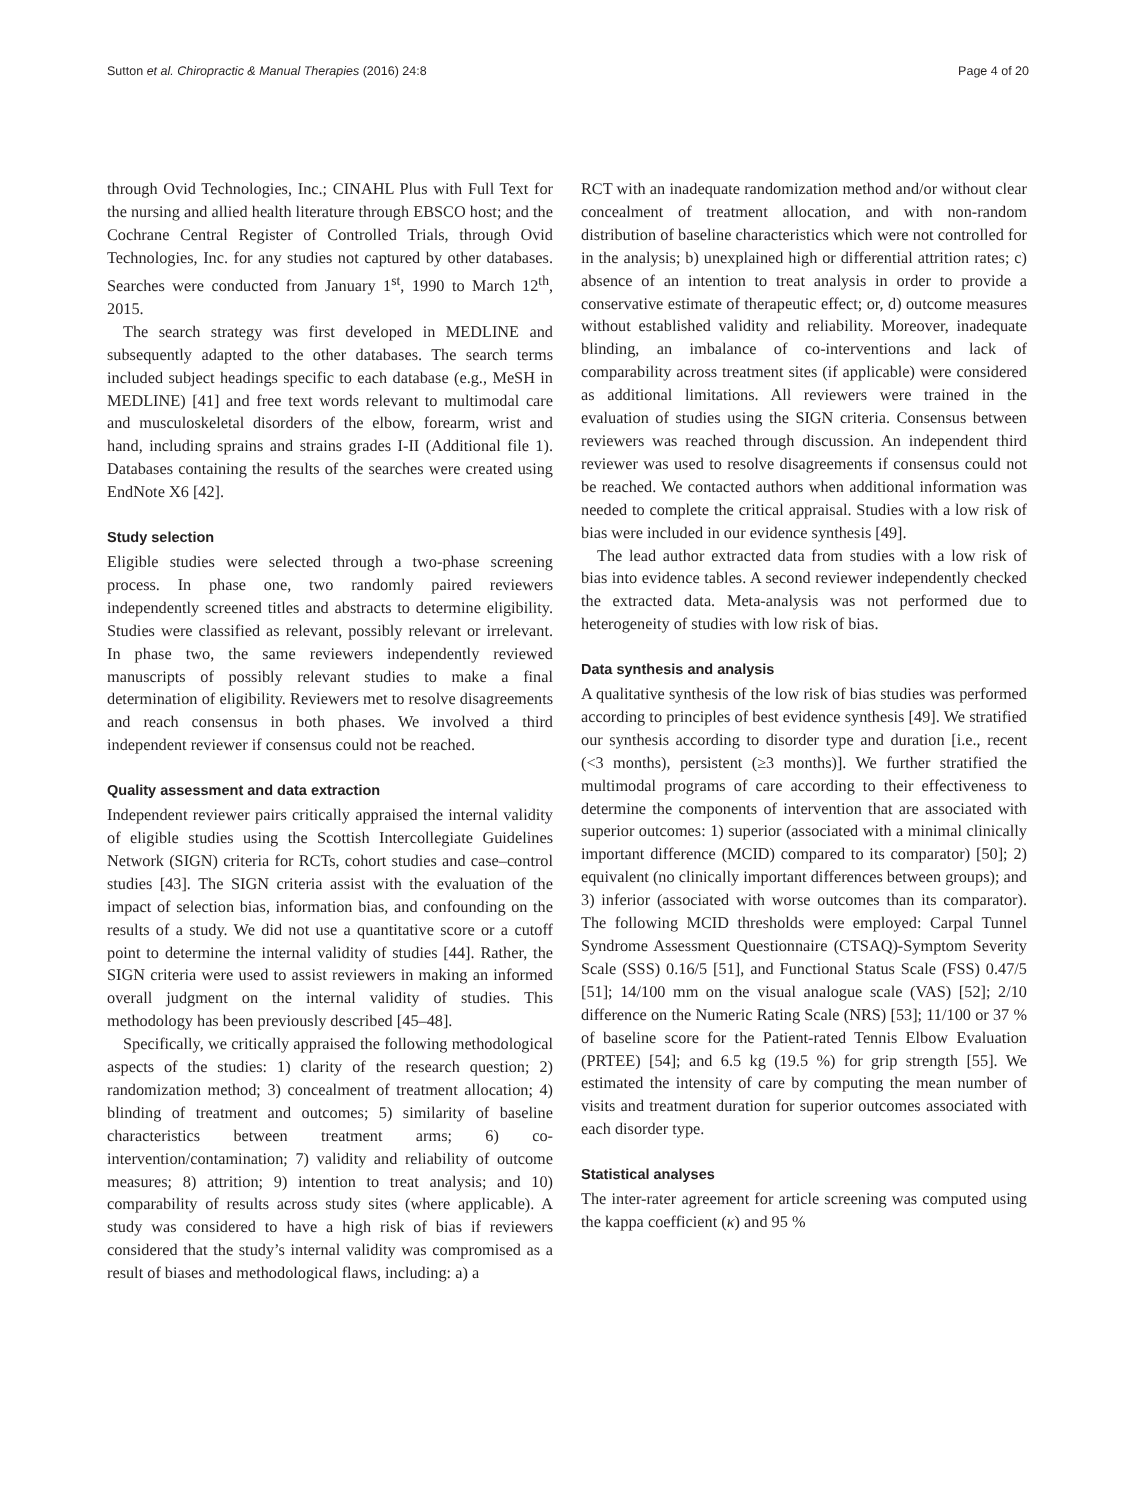Sutton et al. Chiropractic & Manual Therapies (2016) 24:8 Page 4 of 20
through Ovid Technologies, Inc.; CINAHL Plus with Full Text for the nursing and allied health literature through EBSCO host; and the Cochrane Central Register of Controlled Trials, through Ovid Technologies, Inc. for any studies not captured by other databases. Searches were conducted from January 1<sup>st</sup>, 1990 to March 12<sup>th</sup>, 2015.
The search strategy was first developed in MEDLINE and subsequently adapted to the other databases. The search terms included subject headings specific to each database (e.g., MeSH in MEDLINE) [41] and free text words relevant to multimodal care and musculoskeletal disorders of the elbow, forearm, wrist and hand, including sprains and strains grades I-II (Additional file 1). Databases containing the results of the searches were created using EndNote X6 [42].
Study selection
Eligible studies were selected through a two-phase screening process. In phase one, two randomly paired reviewers independently screened titles and abstracts to determine eligibility. Studies were classified as relevant, possibly relevant or irrelevant. In phase two, the same reviewers independently reviewed manuscripts of possibly relevant studies to make a final determination of eligibility. Reviewers met to resolve disagreements and reach consensus in both phases. We involved a third independent reviewer if consensus could not be reached.
Quality assessment and data extraction
Independent reviewer pairs critically appraised the internal validity of eligible studies using the Scottish Intercollegiate Guidelines Network (SIGN) criteria for RCTs, cohort studies and case–control studies [43]. The SIGN criteria assist with the evaluation of the impact of selection bias, information bias, and confounding on the results of a study. We did not use a quantitative score or a cutoff point to determine the internal validity of studies [44]. Rather, the SIGN criteria were used to assist reviewers in making an informed overall judgment on the internal validity of studies. This methodology has been previously described [45–48].
Specifically, we critically appraised the following methodological aspects of the studies: 1) clarity of the research question; 2) randomization method; 3) concealment of treatment allocation; 4) blinding of treatment and outcomes; 5) similarity of baseline characteristics between treatment arms; 6) co-intervention/contamination; 7) validity and reliability of outcome measures; 8) attrition; 9) intention to treat analysis; and 10) comparability of results across study sites (where applicable). A study was considered to have a high risk of bias if reviewers considered that the study’s internal validity was compromised as a result of biases and methodological flaws, including: a) a
RCT with an inadequate randomization method and/or without clear concealment of treatment allocation, and with non-random distribution of baseline characteristics which were not controlled for in the analysis; b) unexplained high or differential attrition rates; c) absence of an intention to treat analysis in order to provide a conservative estimate of therapeutic effect; or, d) outcome measures without established validity and reliability. Moreover, inadequate blinding, an imbalance of co-interventions and lack of comparability across treatment sites (if applicable) were considered as additional limitations. All reviewers were trained in the evaluation of studies using the SIGN criteria. Consensus between reviewers was reached through discussion. An independent third reviewer was used to resolve disagreements if consensus could not be reached. We contacted authors when additional information was needed to complete the critical appraisal. Studies with a low risk of bias were included in our evidence synthesis [49].
The lead author extracted data from studies with a low risk of bias into evidence tables. A second reviewer independently checked the extracted data. Meta-analysis was not performed due to heterogeneity of studies with low risk of bias.
Data synthesis and analysis
A qualitative synthesis of the low risk of bias studies was performed according to principles of best evidence synthesis [49]. We stratified our synthesis according to disorder type and duration [i.e., recent (<3 months), persistent (≥3 months)]. We further stratified the multimodal programs of care according to their effectiveness to determine the components of intervention that are associated with superior outcomes: 1) superior (associated with a minimal clinically important difference (MCID) compared to its comparator) [50]; 2) equivalent (no clinically important differences between groups); and 3) inferior (associated with worse outcomes than its comparator). The following MCID thresholds were employed: Carpal Tunnel Syndrome Assessment Questionnaire (CTSAQ)-Symptom Severity Scale (SSS) 0.16/5 [51], and Functional Status Scale (FSS) 0.47/5 [51]; 14/100 mm on the visual analogue scale (VAS) [52]; 2/10 difference on the Numeric Rating Scale (NRS) [53]; 11/100 or 37 % of baseline score for the Patient-rated Tennis Elbow Evaluation (PRTEE) [54]; and 6.5 kg (19.5 %) for grip strength [55]. We estimated the intensity of care by computing the mean number of visits and treatment duration for superior outcomes associated with each disorder type.
Statistical analyses
The inter-rater agreement for article screening was computed using the kappa coefficient (κ) and 95 %